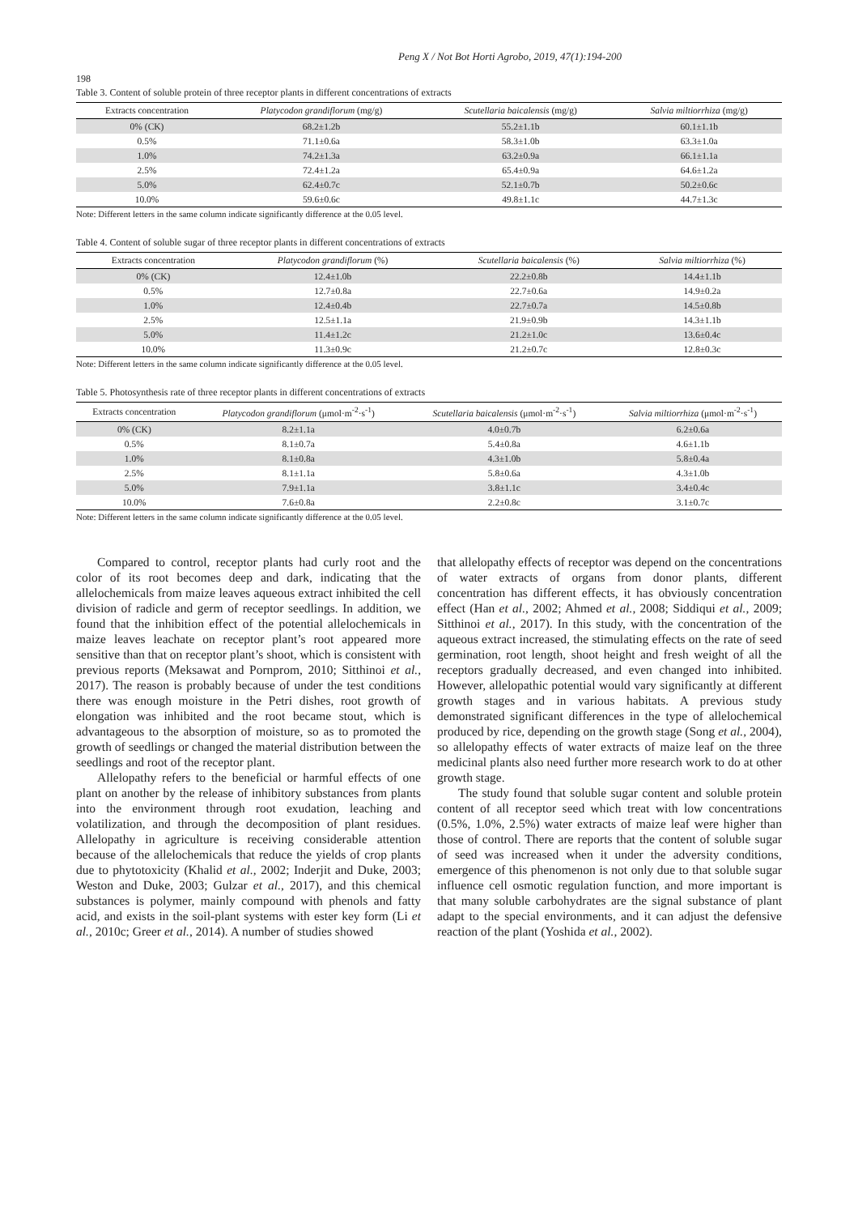Peng X / Not Bot Horti Agrobo, 2019, 47(1):194-200
198
Table 3. Content of soluble protein of three receptor plants in different concentrations of extracts
| Extracts concentration | Platycodon grandiflorum (mg/g) | Scutellaria baicalensis (mg/g) | Salvia miltiorrhiza (mg/g) |
| --- | --- | --- | --- |
| 0% (CK) | 68.2±1.2b | 55.2±1.1b | 60.1±1.1b |
| 0.5% | 71.1±0.6a | 58.3±1.0b | 63.3±1.0a |
| 1.0% | 74.2±1.3a | 63.2±0.9a | 66.1±1.1a |
| 2.5% | 72.4±1.2a | 65.4±0.9a | 64.6±1.2a |
| 5.0% | 62.4±0.7c | 52.1±0.7b | 50.2±0.6c |
| 10.0% | 59.6±0.6c | 49.8±1.1c | 44.7±1.3c |
Note: Different letters in the same column indicate significantly difference at the 0.05 level.
Table 4. Content of soluble sugar of three receptor plants in different concentrations of extracts
| Extracts concentration | Platycodon grandiflorum (%) | Scutellaria baicalensis (%) | Salvia miltiorrhiza (%) |
| --- | --- | --- | --- |
| 0% (CK) | 12.4±1.0b | 22.2±0.8b | 14.4±1.1b |
| 0.5% | 12.7±0.8a | 22.7±0.6a | 14.9±0.2a |
| 1.0% | 12.4±0.4b | 22.7±0.7a | 14.5±0.8b |
| 2.5% | 12.5±1.1a | 21.9±0.9b | 14.3±1.1b |
| 5.0% | 11.4±1.2c | 21.2±1.0c | 13.6±0.4c |
| 10.0% | 11.3±0.9c | 21.2±0.7c | 12.8±0.3c |
Note: Different letters in the same column indicate significantly difference at the 0.05 level.
Table 5. Photosynthesis rate of three receptor plants in different concentrations of extracts
| Extracts concentration | Platycodon grandiflorum (μmol·m<sup>-2</sup>·s<sup>-1</sup>) | Scutellaria baicalensis (μmol·m<sup>-2</sup>·s<sup>-1</sup>) | Salvia miltiorrhiza (μmol·m<sup>-2</sup>·s<sup>-1</sup>) |
| --- | --- | --- | --- |
| 0% (CK) | 8.2±1.1a | 4.0±0.7b | 6.2±0.6a |
| 0.5% | 8.1±0.7a | 5.4±0.8a | 4.6±1.1b |
| 1.0% | 8.1±0.8a | 4.3±1.0b | 5.8±0.4a |
| 2.5% | 8.1±1.1a | 5.8±0.6a | 4.3±1.0b |
| 5.0% | 7.9±1.1a | 3.8±1.1c | 3.4±0.4c |
| 10.0% | 7.6±0.8a | 2.2±0.8c | 3.1±0.7c |
Note: Different letters in the same column indicate significantly difference at the 0.05 level.
Compared to control, receptor plants had curly root and the color of its root becomes deep and dark, indicating that the allelochemicals from maize leaves aqueous extract inhibited the cell division of radicle and germ of receptor seedlings. In addition, we found that the inhibition effect of the potential allelochemicals in maize leaves leachate on receptor plant’s root appeared more sensitive than that on receptor plant’s shoot, which is consistent with previous reports (Meksawat and Pornprom, 2010; Sitthinoi et al., 2017). The reason is probably because of under the test conditions there was enough moisture in the Petri dishes, root growth of elongation was inhibited and the root became stout, which is advantageous to the absorption of moisture, so as to promoted the growth of seedlings or changed the material distribution between the seedlings and root of the receptor plant.
Allelopathy refers to the beneficial or harmful effects of one plant on another by the release of inhibitory substances from plants into the environment through root exudation, leaching and volatilization, and through the decomposition of plant residues. Allelopathy in agriculture is receiving considerable attention because of the allelochemicals that reduce the yields of crop plants due to phytotoxicity (Khalid et al., 2002; Inderjit and Duke, 2003; Weston and Duke, 2003; Gulzar et al., 2017), and this chemical substances is polymer, mainly compound with phenols and fatty acid, and exists in the soil-plant systems with ester key form (Li et al., 2010c; Greer et al., 2014). A number of studies showed
that allelopathy effects of receptor was depend on the concentrations of water extracts of organs from donor plants, different concentration has different effects, it has obviously concentration effect (Han et al., 2002; Ahmed et al., 2008; Siddiqui et al., 2009; Sitthinoi et al., 2017). In this study, with the concentration of the aqueous extract increased, the stimulating effects on the rate of seed germination, root length, shoot height and fresh weight of all the receptors gradually decreased, and even changed into inhibited. However, allelopathic potential would vary significantly at different growth stages and in various habitats. A previous study demonstrated significant differences in the type of allelochemical produced by rice, depending on the growth stage (Song et al., 2004), so allelopathy effects of water extracts of maize leaf on the three medicinal plants also need further more research work to do at other growth stage.
The study found that soluble sugar content and soluble protein content of all receptor seed which treat with low concentrations (0.5%, 1.0%, 2.5%) water extracts of maize leaf were higher than those of control. There are reports that the content of soluble sugar of seed was increased when it under the adversity conditions, emergence of this phenomenon is not only due to that soluble sugar influence cell osmotic regulation function, and more important is that many soluble carbohydrates are the signal substance of plant adapt to the special environments, and it can adjust the defensive reaction of the plant (Yoshida et al., 2002).